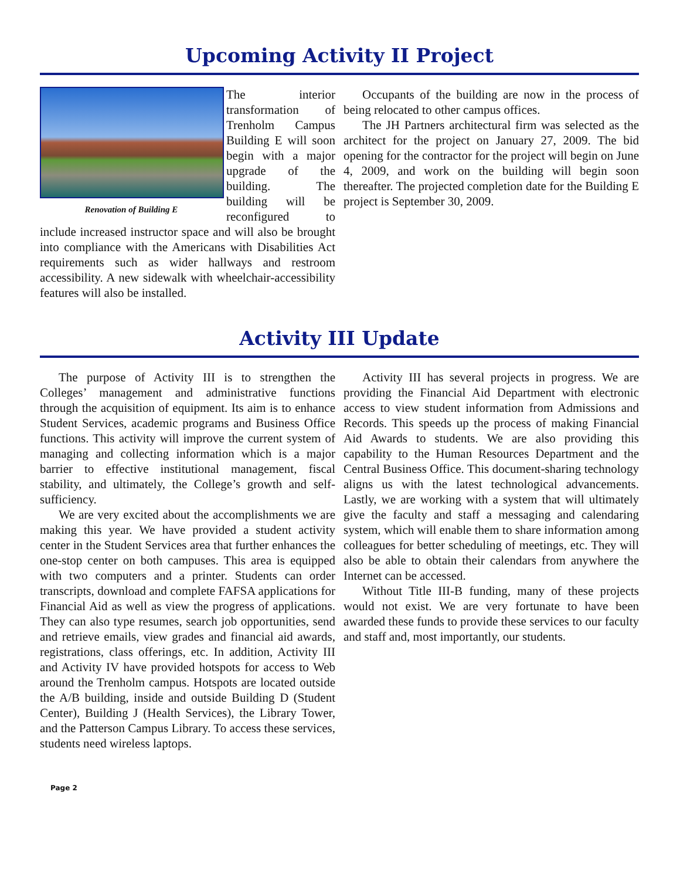Upcoming Activity II Project
Renovation of Building E
The interior transformation of Trenholm Campus Building E will soon begin with a major upgrade of the building. The building will be reconfigured to include increased instructor space and will also be brought into compliance with the Americans with Disabilities Act requirements such as wider hallways and restroom accessibility. A new sidewalk with wheelchair-accessibility features will also be installed.
Occupants of the building are now in the process of being relocated to other campus offices.
The JH Partners architectural firm was selected as the architect for the project on January 27, 2009. The bid opening for the contractor for the project will begin on June 4, 2009, and work on the building will begin soon thereafter. The projected completion date for the Building E project is September 30, 2009.
Activity III Update
The purpose of Activity III is to strengthen the Colleges’ management and administrative functions through the acquisition of equipment. Its aim is to enhance Student Services, academic programs and Business Office functions. This activity will improve the current system of managing and collecting information which is a major barrier to effective institutional management, fiscal stability, and ultimately, the College’s growth and self-sufficiency.
We are very excited about the accomplishments we are making this year. We have provided a student activity center in the Student Services area that further enhances the one-stop center on both campuses. This area is equipped with two computers and a printer. Students can order transcripts, download and complete FAFSA applications for Financial Aid as well as view the progress of applications. They can also type resumes, search job opportunities, send and retrieve emails, view grades and financial aid awards, registrations, class offerings, etc. In addition, Activity III and Activity IV have provided hotspots for access to Web around the Trenholm campus. Hotspots are located outside the A/B building, inside and outside Building D (Student Center), Building J (Health Services), the Library Tower, and the Patterson Campus Library. To access these services, students need wireless laptops.
Activity III has several projects in progress. We are providing the Financial Aid Department with electronic access to view student information from Admissions and Records. This speeds up the process of making Financial Aid Awards to students. We are also providing this capability to the Human Resources Department and the Central Business Office. This document-sharing technology aligns us with the latest technological advancements. Lastly, we are working with a system that will ultimately give the faculty and staff a messaging and calendaring system, which will enable them to share information among colleagues for better scheduling of meetings, etc. They will also be able to obtain their calendars from anywhere the Internet can be accessed.
Without Title III-B funding, many of these projects would not exist. We are very fortunate to have been awarded these funds to provide these services to our faculty and staff and, most importantly, our students.
Page 2